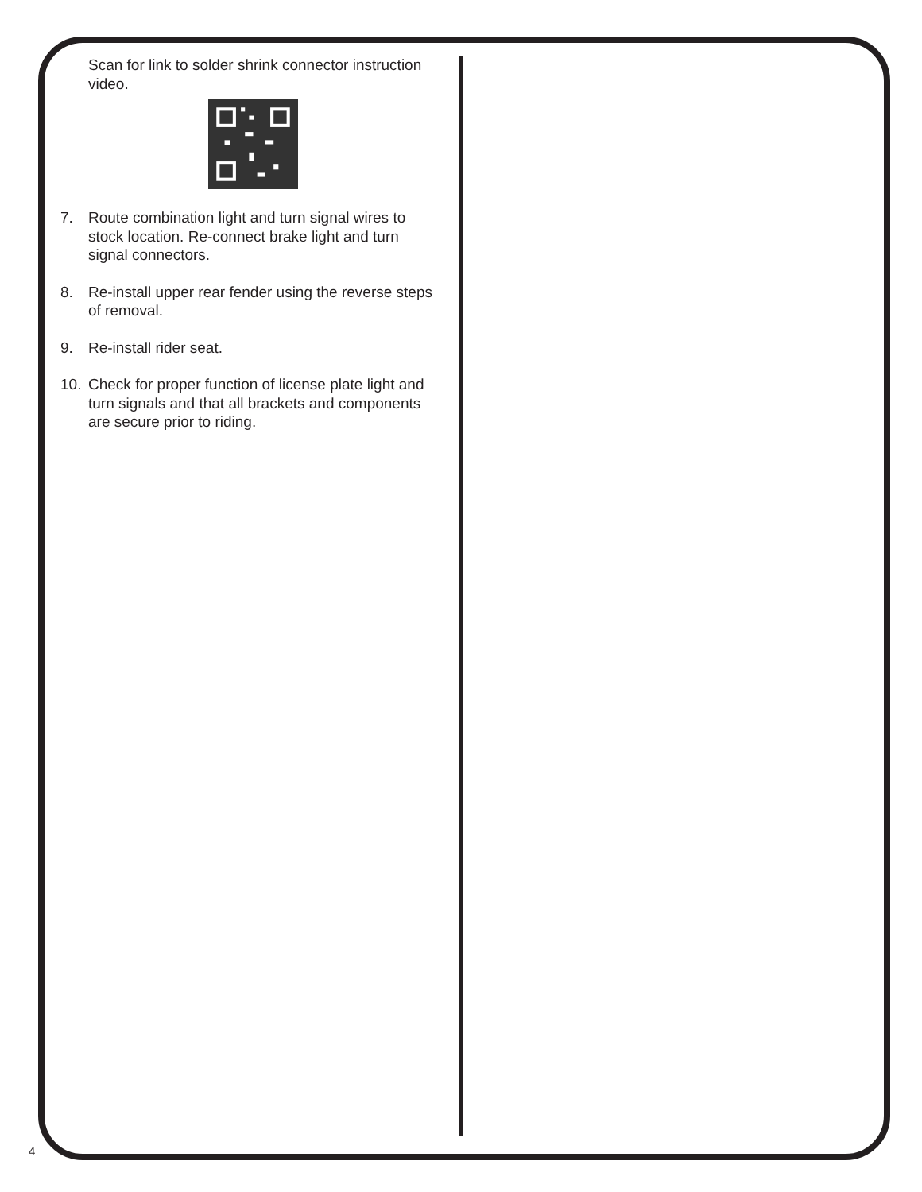Scan for link to solder shrink connector instruction video.
7. Route combination light and turn signal wires to stock location. Re-connect brake light and turn signal connectors.
8. Re-install upper rear fender using the reverse steps of removal.
9. Re-install rider seat.
10. Check for proper function of license plate light and turn signals and that all brackets and components are secure prior to riding.
4